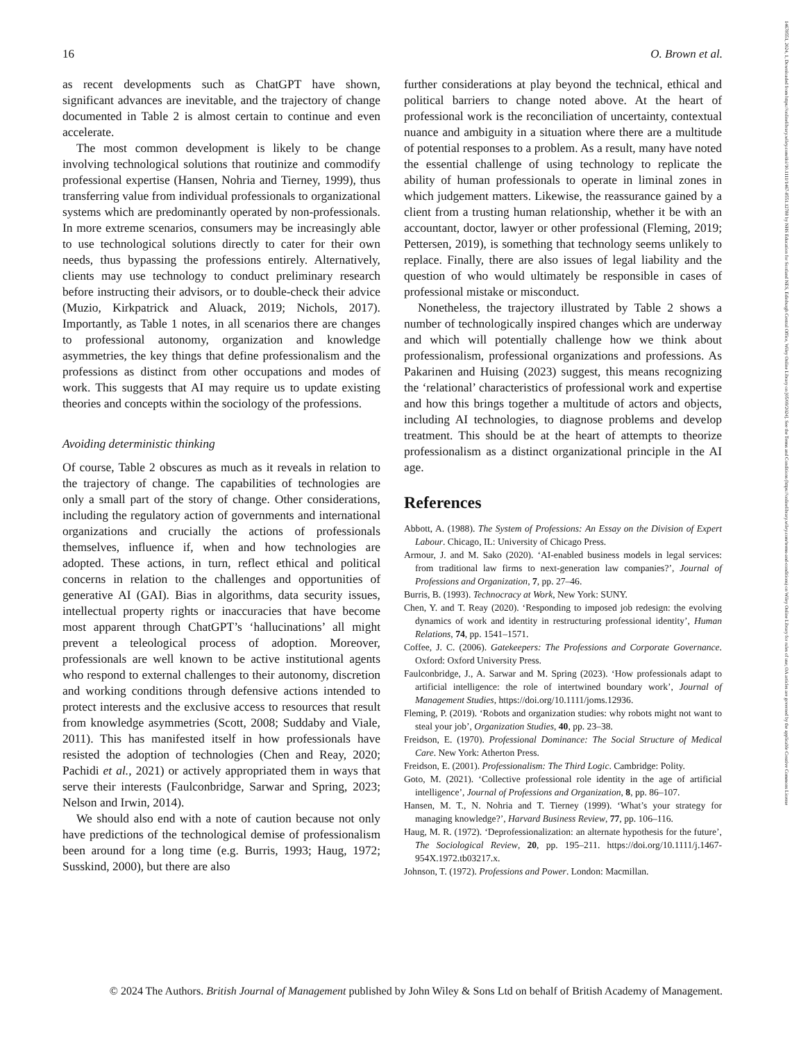14678551, 2024, 1, Downloaded from https://onlinelibrary.wiley.com/doi/10.1111/1467-8551.12788 by NHS Education for Scotland NES, Edinburgh Central Office, Wiley Online Library on [05/09/2024]. See the Terms and Conditions (https://onlinelibrary.wiley.com/terms-and-conditions) on Wiley Online Library for rules of use; OA articles are governed by the applicable Creative Commons License
16 O. Brown et al.
as recent developments such as ChatGPT have shown, significant advances are inevitable, and the trajectory of change documented in Table 2 is almost certain to continue and even accelerate.
The most common development is likely to be change involving technological solutions that routinize and commodify professional expertise (Hansen, Nohria and Tierney, 1999), thus transferring value from individual professionals to organizational systems which are predominantly operated by non-professionals. In more extreme scenarios, consumers may be increasingly able to use technological solutions directly to cater for their own needs, thus bypassing the professions entirely. Alternatively, clients may use technology to conduct preliminary research before instructing their advisors, or to double-check their advice (Muzio, Kirkpatrick and Aluack, 2019; Nichols, 2017). Importantly, as Table 1 notes, in all scenarios there are changes to professional autonomy, organization and knowledge asymmetries, the key things that define professionalism and the professions as distinct from other occupations and modes of work. This suggests that AI may require us to update existing theories and concepts within the sociology of the professions.
Avoiding deterministic thinking
Of course, Table 2 obscures as much as it reveals in relation to the trajectory of change. The capabilities of technologies are only a small part of the story of change. Other considerations, including the regulatory action of governments and international organizations and crucially the actions of professionals themselves, influence if, when and how technologies are adopted. These actions, in turn, reflect ethical and political concerns in relation to the challenges and opportunities of generative AI (GAI). Bias in algorithms, data security issues, intellectual property rights or inaccuracies that have become most apparent through ChatGPT’s ‘hallucinations’ all might prevent a teleological process of adoption. Moreover, professionals are well known to be active institutional agents who respond to external challenges to their autonomy, discretion and working conditions through defensive actions intended to protect interests and the exclusive access to resources that result from knowledge asymmetries (Scott, 2008; Suddaby and Viale, 2011). This has manifested itself in how professionals have resisted the adoption of technologies (Chen and Reay, 2020; Pachidi et al., 2021) or actively appropriated them in ways that serve their interests (Faulconbridge, Sarwar and Spring, 2023; Nelson and Irwin, 2014).
We should also end with a note of caution because not only have predictions of the technological demise of professionalism been around for a long time (e.g. Burris, 1993; Haug, 1972; Susskind, 2000), but there are also
further considerations at play beyond the technical, ethical and political barriers to change noted above. At the heart of professional work is the reconciliation of uncertainty, contextual nuance and ambiguity in a situation where there are a multitude of potential responses to a problem. As a result, many have noted the essential challenge of using technology to replicate the ability of human professionals to operate in liminal zones in which judgement matters. Likewise, the reassurance gained by a client from a trusting human relationship, whether it be with an accountant, doctor, lawyer or other professional (Fleming, 2019; Pettersen, 2019), is something that technology seems unlikely to replace. Finally, there are also issues of legal liability and the question of who would ultimately be responsible in cases of professional mistake or misconduct.
Nonetheless, the trajectory illustrated by Table 2 shows a number of technologically inspired changes which are underway and which will potentially challenge how we think about professionalism, professional organizations and professions. As Pakarinen and Huising (2023) suggest, this means recognizing the ‘relational’ characteristics of professional work and expertise and how this brings together a multitude of actors and objects, including AI technologies, to diagnose problems and develop treatment. This should be at the heart of attempts to theorize professionalism as a distinct organizational principle in the AI age.
References
Abbott, A. (1988). The System of Professions: An Essay on the Division of Expert Labour. Chicago, IL: University of Chicago Press.
Armour, J. and M. Sako (2020). ‘AI-enabled business models in legal services: from traditional law firms to next-generation law companies?’, Journal of Professions and Organization, 7, pp. 27–46.
Burris, B. (1993). Technocracy at Work, New York: SUNY.
Chen, Y. and T. Reay (2020). ‘Responding to imposed job redesign: the evolving dynamics of work and identity in restructuring professional identity’, Human Relations, 74, pp. 1541–1571.
Coffee, J. C. (2006). Gatekeepers: The Professions and Corporate Governance. Oxford: Oxford University Press.
Faulconbridge, J., A. Sarwar and M. Spring (2023). ‘How professionals adapt to artificial intelligence: the role of intertwined boundary work’, Journal of Management Studies, https://doi.org/10.1111/joms.12936.
Fleming, P. (2019). ‘Robots and organization studies: why robots might not want to steal your job’, Organization Studies, 40, pp. 23–38.
Freidson, E. (1970). Professional Dominance: The Social Structure of Medical Care. New York: Atherton Press.
Freidson, E. (2001). Professionalism: The Third Logic. Cambridge: Polity.
Goto, M. (2021). ‘Collective professional role identity in the age of artificial intelligence’, Journal of Professions and Organization, 8, pp. 86–107.
Hansen, M. T., N. Nohria and T. Tierney (1999). ‘What’s your strategy for managing knowledge?’, Harvard Business Review, 77, pp. 106–116.
Haug, M. R. (1972). ‘Deprofessionalization: an alternate hypothesis for the future’, The Sociological Review, 20, pp. 195–211. https://doi.org/10.1111/j.1467-954X.1972.tb03217.x.
Johnson, T. (1972). Professions and Power. London: Macmillan.
© 2024 The Authors. British Journal of Management published by John Wiley & Sons Ltd on behalf of British Academy of Management.